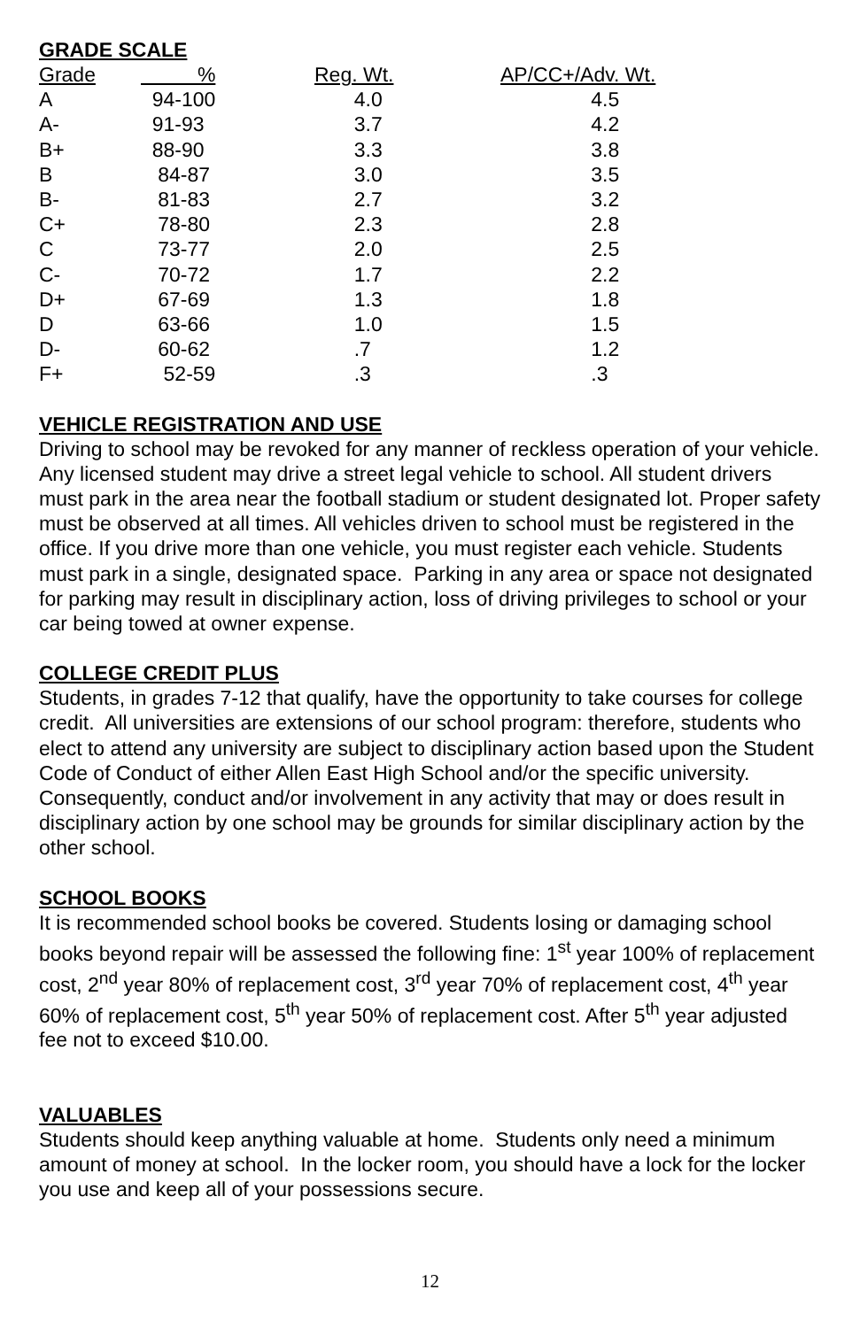GRADE SCALE
| Grade | % | Reg. Wt. | AP/CC+/Adv. Wt. |
| --- | --- | --- | --- |
| A | 94-100 | 4.0 | 4.5 |
| A- | 91-93 | 3.7 | 4.2 |
| B+ | 88-90 | 3.3 | 3.8 |
| B | 84-87 | 3.0 | 3.5 |
| B- | 81-83 | 2.7 | 3.2 |
| C+ | 78-80 | 2.3 | 2.8 |
| C | 73-77 | 2.0 | 2.5 |
| C- | 70-72 | 1.7 | 2.2 |
| D+ | 67-69 | 1.3 | 1.8 |
| D | 63-66 | 1.0 | 1.5 |
| D- | 60-62 | .7 | 1.2 |
| F+ | 52-59 | .3 | .3 |
VEHICLE REGISTRATION AND USE
Driving to school may be revoked for any manner of reckless operation of your vehicle. Any licensed student may drive a street legal vehicle to school. All student drivers must park in the area near the football stadium or student designated lot. Proper safety must be observed at all times. All vehicles driven to school must be registered in the office. If you drive more than one vehicle, you must register each vehicle. Students must park in a single, designated space. Parking in any area or space not designated for parking may result in disciplinary action, loss of driving privileges to school or your car being towed at owner expense.
COLLEGE CREDIT PLUS
Students, in grades 7-12 that qualify, have the opportunity to take courses for college credit. All universities are extensions of our school program: therefore, students who elect to attend any university are subject to disciplinary action based upon the Student Code of Conduct of either Allen East High School and/or the specific university. Consequently, conduct and/or involvement in any activity that may or does result in disciplinary action by one school may be grounds for similar disciplinary action by the other school.
SCHOOL BOOKS
It is recommended school books be covered. Students losing or damaging school books beyond repair will be assessed the following fine: 1<sup>st</sup> year 100% of replacement cost, 2<sup>nd</sup> year 80% of replacement cost, 3<sup>rd</sup> year 70% of replacement cost, 4<sup>th</sup> year 60% of replacement cost, 5<sup>th</sup> year 50% of replacement cost. After 5<sup>th</sup> year adjusted fee not to exceed $10.00.
VALUABLES
Students should keep anything valuable at home. Students only need a minimum amount of money at school. In the locker room, you should have a lock for the locker you use and keep all of your possessions secure.
12